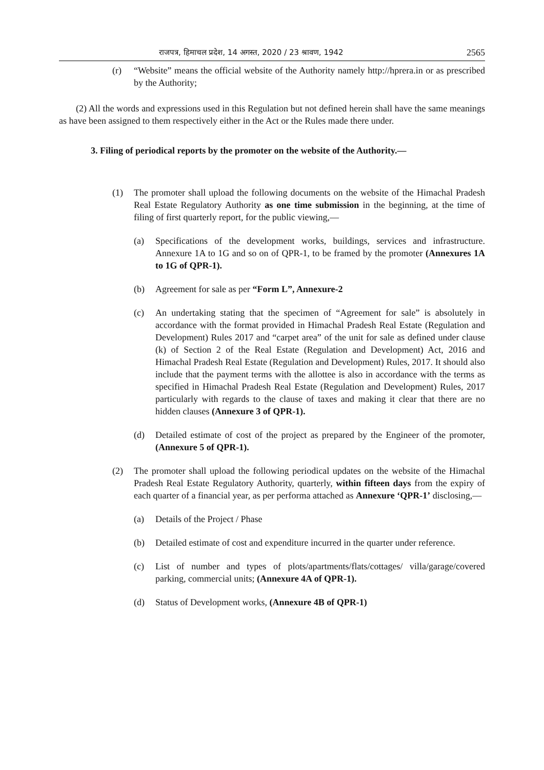राजपत्र, हिमाचल प्रदेश, 14 अगस्त, 2020 / 23 श्रावण, 1942 2565
(r) “Website” means the official website of the Authority namely http://hprera.in or as prescribed by the Authority;
(2) All the words and expressions used in this Regulation but not defined herein shall have the same meanings as have been assigned to them respectively either in the Act or the Rules made there under.
3. Filing of periodical reports by the promoter on the website of the Authority.—
(1) The promoter shall upload the following documents on the website of the Himachal Pradesh Real Estate Regulatory Authority as one time submission in the beginning, at the time of filing of first quarterly report, for the public viewing,—
(a) Specifications of the development works, buildings, services and infrastructure. Annexure 1A to 1G and so on of QPR-1, to be framed by the promoter (Annexures 1A to 1G of QPR-1).
(b) Agreement for sale as per “Form L”, Annexure-2
(c) An undertaking stating that the specimen of “Agreement for sale” is absolutely in accordance with the format provided in Himachal Pradesh Real Estate (Regulation and Development) Rules 2017 and “carpet area” of the unit for sale as defined under clause (k) of Section 2 of the Real Estate (Regulation and Development) Act, 2016 and Himachal Pradesh Real Estate (Regulation and Development) Rules, 2017. It should also include that the payment terms with the allottee is also in accordance with the terms as specified in Himachal Pradesh Real Estate (Regulation and Development) Rules, 2017 particularly with regards to the clause of taxes and making it clear that there are no hidden clauses (Annexure 3 of QPR-1).
(d) Detailed estimate of cost of the project as prepared by the Engineer of the promoter, (Annexure 5 of QPR-1).
(2) The promoter shall upload the following periodical updates on the website of the Himachal Pradesh Real Estate Regulatory Authority, quarterly, within fifteen days from the expiry of each quarter of a financial year, as per performa attached as Annexure ‘QPR-1’ disclosing,—
(a) Details of the Project / Phase
(b) Detailed estimate of cost and expenditure incurred in the quarter under reference.
(c) List of number and types of plots/apartments/flats/cottages/ villa/garage/covered parking, commercial units; (Annexure 4A of QPR-1).
(d) Status of Development works, (Annexure 4B of QPR-1)